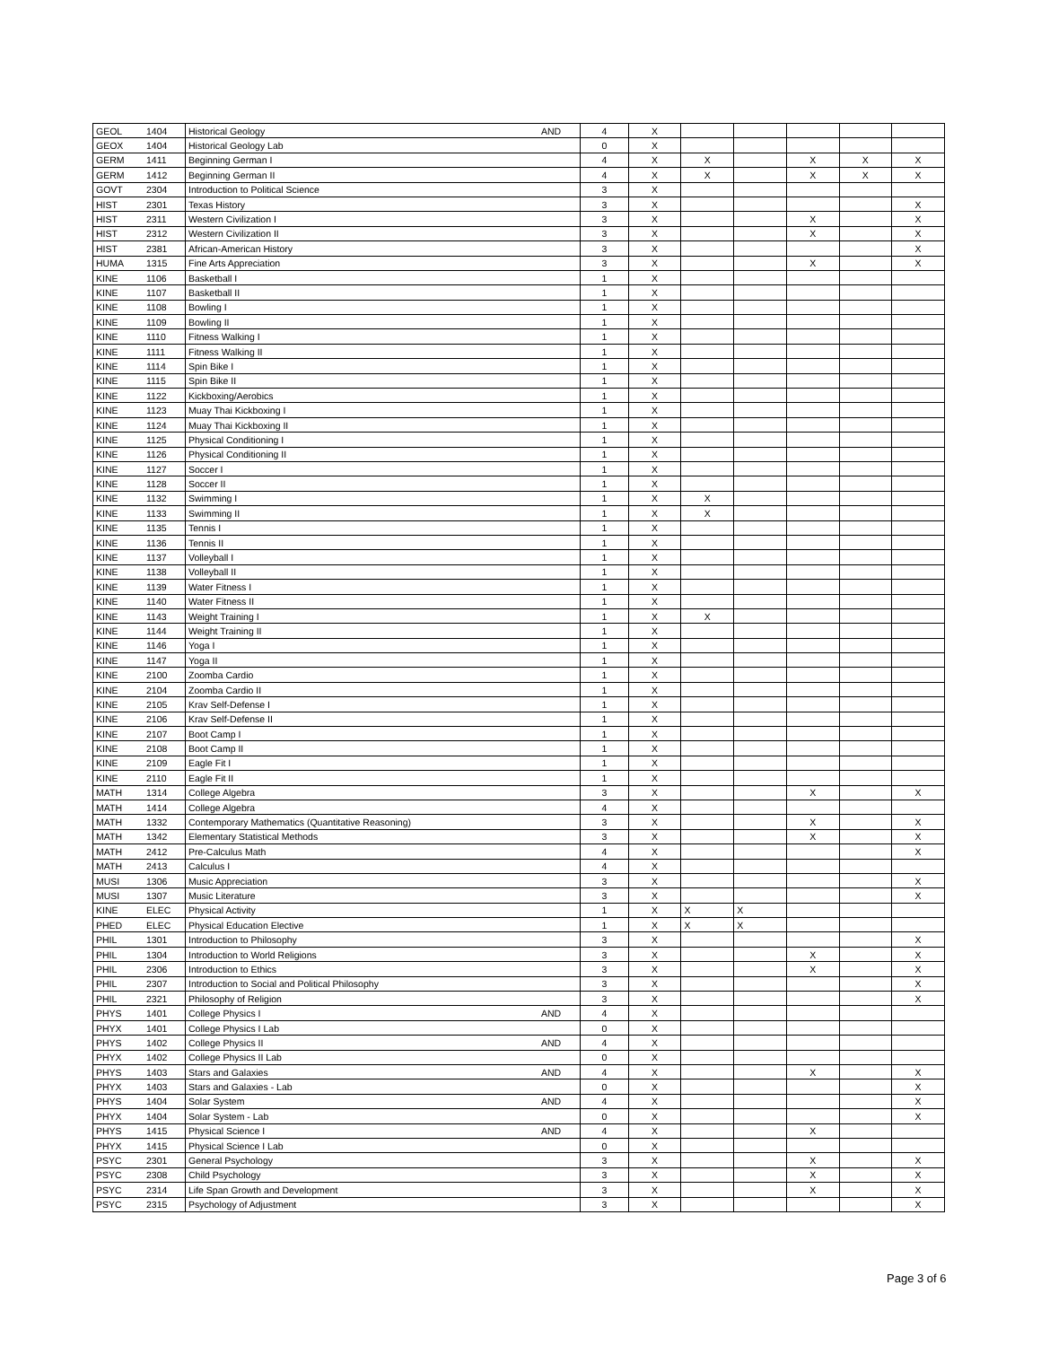| GEOL | 1404 | Historical Geology | AND | 4 | X | | | | | |
| GEOX | 1404 | Historical Geology Lab | | 0 | X | | | | | |
| GERM | 1411 | Beginning German I | | 4 | X | X | | X | X | X |
| GERM | 1412 | Beginning German II | | 4 | X | X | | X | X | X |
| GOVT | 2304 | Introduction to Political Science | | 3 | X | | | | | |
| HIST | 2301 | Texas History | | 3 | X | | | | | X |
| HIST | 2311 | Western Civilization I | | 3 | X | | | X | | X |
| HIST | 2312 | Western Civilization II | | 3 | X | | | X | | X |
| HIST | 2381 | African-American History | | 3 | X | | | | | X |
| HUMA | 1315 | Fine Arts Appreciation | | 3 | X | | | X | | X |
| KINE | 1106 | Basketball I | | 1 | X | | | | | |
| KINE | 1107 | Basketball II | | 1 | X | | | | | |
| KINE | 1108 | Bowling I | | 1 | X | | | | | |
| KINE | 1109 | Bowling II | | 1 | X | | | | | |
| KINE | 1110 | Fitness Walking I | | 1 | X | | | | | |
| KINE | 1111 | Fitness Walking II | | 1 | X | | | | | |
| KINE | 1114 | Spin Bike I | | 1 | X | | | | | |
| KINE | 1115 | Spin Bike II | | 1 | X | | | | | |
| KINE | 1122 | Kickboxing/Aerobics | | 1 | X | | | | | |
| KINE | 1123 | Muay Thai Kickboxing I | | 1 | X | | | | | |
| KINE | 1124 | Muay Thai Kickboxing II | | 1 | X | | | | | |
| KINE | 1125 | Physical Conditioning I | | 1 | X | | | | | |
| KINE | 1126 | Physical Conditioning II | | 1 | X | | | | | |
| KINE | 1127 | Soccer I | | 1 | X | | | | | |
| KINE | 1128 | Soccer II | | 1 | X | | | | | |
| KINE | 1132 | Swimming I | | 1 | X | X | | | | |
| KINE | 1133 | Swimming II | | 1 | X | X | | | | |
| KINE | 1135 | Tennis I | | 1 | X | | | | | |
| KINE | 1136 | Tennis II | | 1 | X | | | | | |
| KINE | 1137 | Volleyball I | | 1 | X | | | | | |
| KINE | 1138 | Volleyball II | | 1 | X | | | | | |
| KINE | 1139 | Water Fitness I | | 1 | X | | | | | |
| KINE | 1140 | Water Fitness II | | 1 | X | | | | | |
| KINE | 1143 | Weight Training I | | 1 | X | X | | | | |
| KINE | 1144 | Weight Training II | | 1 | X | | | | | |
| KINE | 1146 | Yoga I | | 1 | X | | | | | |
| KINE | 1147 | Yoga II | | 1 | X | | | | | |
| KINE | 2100 | Zoomba Cardio | | 1 | X | | | | | |
| KINE | 2104 | Zoomba Cardio II | | 1 | X | | | | | |
| KINE | 2105 | Krav Self-Defense I | | 1 | X | | | | | |
| KINE | 2106 | Krav Self-Defense II | | 1 | X | | | | | |
| KINE | 2107 | Boot Camp I | | 1 | X | | | | | |
| KINE | 2108 | Boot Camp II | | 1 | X | | | | | |
| KINE | 2109 | Eagle Fit I | | 1 | X | | | | | |
| KINE | 2110 | Eagle Fit II | | 1 | X | | | | | |
| MATH | 1314 | College Algebra | | 3 | X | | | X | | X |
| MATH | 1414 | College Algebra | | 4 | X | | | | | |
| MATH | 1332 | Contemporary Mathematics (Quantitative Reasoning) | | 3 | X | | | X | | X |
| MATH | 1342 | Elementary Statistical Methods | | 3 | X | | | X | | X |
| MATH | 2412 | Pre-Calculus Math | | 4 | X | | | | | X |
| MATH | 2413 | Calculus I | | 4 | X | | | | | |
| MUSI | 1306 | Music Appreciation | | 3 | X | | | | | X |
| MUSI | 1307 | Music Literature | | 3 | X | | | | | X |
| KINE | ELEC | Physical Activity | | 1 | X | X | X | | | |
| PHED | ELEC | Physical Education Elective | | 1 | X | X | X | | | |
| PHIL | 1301 | Introduction to Philosophy | | 3 | X | | | | | X |
| PHIL | 1304 | Introduction to World Religions | | 3 | X | | | X | | X |
| PHIL | 2306 | Introduction to Ethics | | 3 | X | | | X | | X |
| PHIL | 2307 | Introduction to Social and Political Philosophy | | 3 | X | | | | | X |
| PHIL | 2321 | Philosophy of Religion | | 3 | X | | | | | X |
| PHYS | 1401 | College Physics I | AND | 4 | X | | | | | |
| PHYX | 1401 | College Physics I Lab | | 0 | X | | | | | |
| PHYS | 1402 | College Physics II | AND | 4 | X | | | | | |
| PHYX | 1402 | College Physics II Lab | | 0 | X | | | | | |
| PHYS | 1403 | Stars and Galaxies | AND | 4 | X | | | X | | X |
| PHYX | 1403 | Stars and Galaxies - Lab | | 0 | X | | | | | X |
| PHYS | 1404 | Solar System | AND | 4 | X | | | | | X |
| PHYX | 1404 | Solar System - Lab | | 0 | X | | | | | X |
| PHYS | 1415 | Physical Science I | AND | 4 | X | | | X | | |
| PHYX | 1415 | Physical Science I Lab | | 0 | X | | | | | |
| PSYC | 2301 | General Psychology | | 3 | X | | | X | | X |
| PSYC | 2308 | Child Psychology | | 3 | X | | | X | | X |
| PSYC | 2314 | Life Span Growth and Development | | 3 | X | | | X | | X |
| PSYC | 2315 | Psychology of Adjustment | | 3 | X | | | | | X |
Page 3 of 6